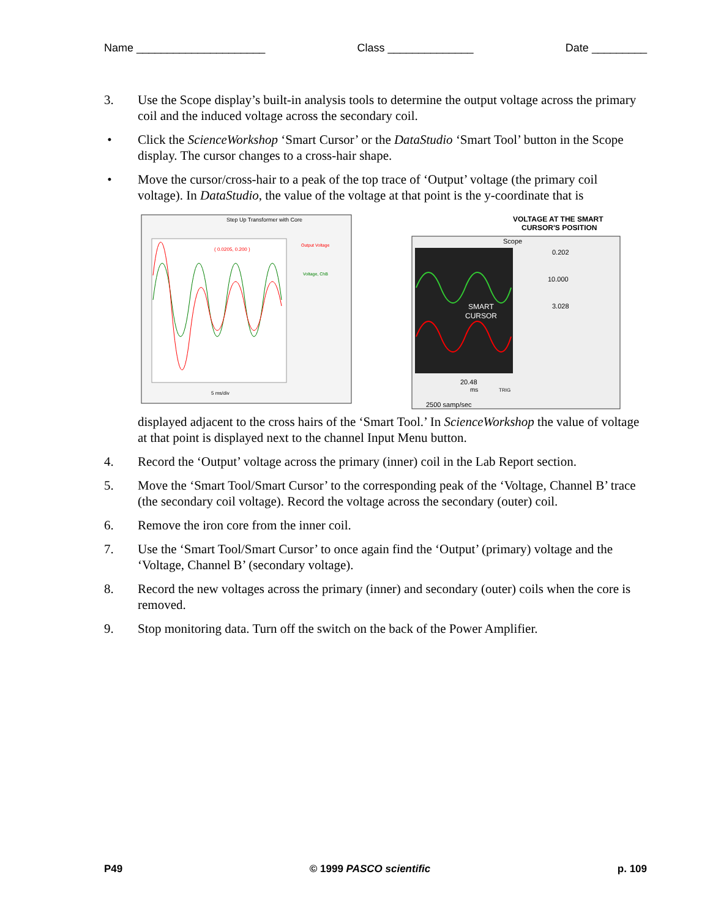Name _____________________ Class ______________ Date _________
3. Use the Scope display’s built-in analysis tools to determine the output voltage across the primary coil and the induced voltage across the secondary coil.
• Click the ScienceWorkshop ‘Smart Cursor’ or the DataStudio ‘Smart Tool’ button in the Scope display. The cursor changes to a cross-hair shape.
• Move the cursor/cross-hair to a peak of the top trace of ‘Output’ voltage (the primary coil voltage). In DataStudio, the value of the voltage at that point is the y-coordinate that is
Step Up Transformer with Core
( 0.0205, 0.200 )
Output Voltage
Voltage, ChB
5 ms/div
VOLTAGE AT THE SMART
CURSOR'S POSITION
Scope
SMART
CURSOR
0.202
10.000
3.028
20.48
ms
2500 samp/sec
TRIG
displayed adjacent to the cross hairs of the ‘Smart Tool.’ In ScienceWorkshop the value of voltage at that point is displayed next to the channel Input Menu button.
4. Record the ‘Output’ voltage across the primary (inner) coil in the Lab Report section.
5. Move the ‘Smart Tool/Smart Cursor’ to the corresponding peak of the ‘Voltage, Channel B’ trace (the secondary coil voltage). Record the voltage across the secondary (outer) coil.
6. Remove the iron core from the inner coil.
7. Use the ‘Smart Tool/Smart Cursor’ to once again find the ‘Output’ (primary) voltage and the ‘Voltage, Channel B’ (secondary voltage).
8. Record the new voltages across the primary (inner) and secondary (outer) coils when the core is removed.
9. Stop monitoring data. Turn off the switch on the back of the Power Amplifier.
P49 © 1999 PASCO scientific p. 109